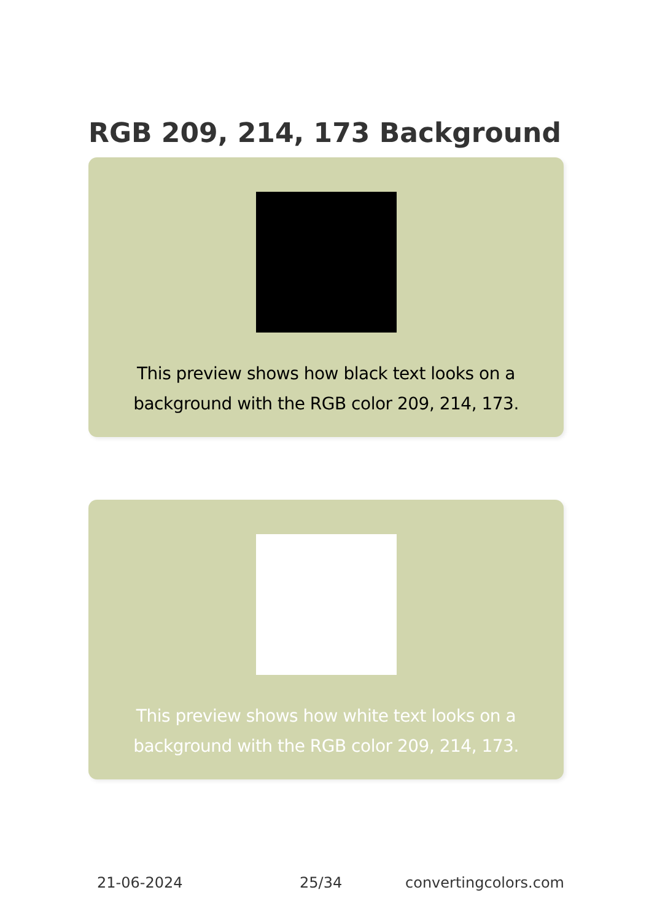RGB 209, 214, 173 Background
This preview shows how black text looks on a background with the RGB color 209, 214, 173.
This preview shows how white text looks on a background with the RGB color 209, 214, 173.
21-06-2024 25/34 convertingcolors.com